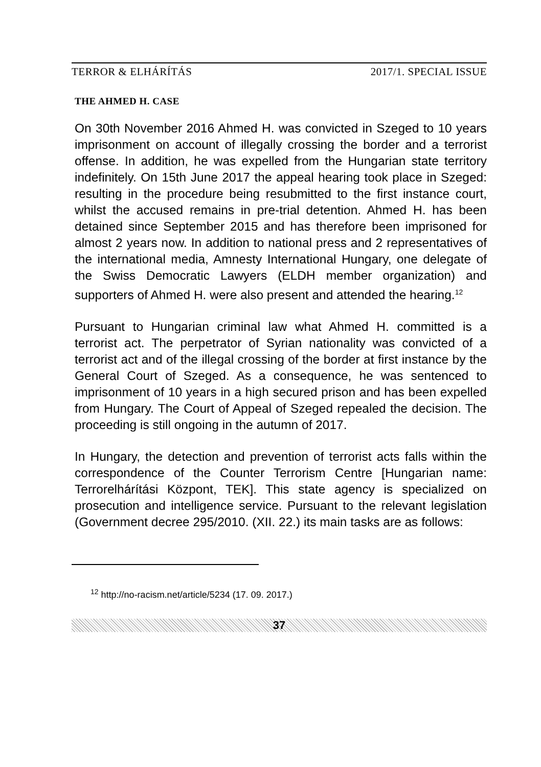TERROR & ELHÁRÍTÁS 2017/1. SPECIAL ISSUE
THE AHMED H. CASE
On 30th November 2016 Ahmed H. was convicted in Szeged to 10 years imprisonment on account of illegally crossing the border and a terrorist offense. In addition, he was expelled from the Hungarian state territory indefinitely. On 15th June 2017 the appeal hearing took place in Szeged: resulting in the procedure being resubmitted to the first instance court, whilst the accused remains in pre-trial detention. Ahmed H. has been detained since September 2015 and has therefore been imprisoned for almost 2 years now. In addition to national press and 2 representatives of the international media, Amnesty International Hungary, one delegate of the Swiss Democratic Lawyers (ELDH member organization) and supporters of Ahmed H. were also present and attended the hearing.<sup>12</sup>
Pursuant to Hungarian criminal law what Ahmed H. committed is a terrorist act. The perpetrator of Syrian nationality was convicted of a terrorist act and of the illegal crossing of the border at first instance by the General Court of Szeged. As a consequence, he was sentenced to imprisonment of 10 years in a high secured prison and has been expelled from Hungary. The Court of Appeal of Szeged repealed the decision. The proceeding is still ongoing in the autumn of 2017.
In Hungary, the detection and prevention of terrorist acts falls within the correspondence of the Counter Terrorism Centre [Hungarian name: Terrorelhárítási Központ, TEK]. This state agency is specialized on prosecution and intelligence service. Pursuant to the relevant legislation (Government decree 295/2010. (XII. 22.) its main tasks are as follows:
<sup>12</sup> http://no-racism.net/article/5234 (17. 09. 2017.)
37